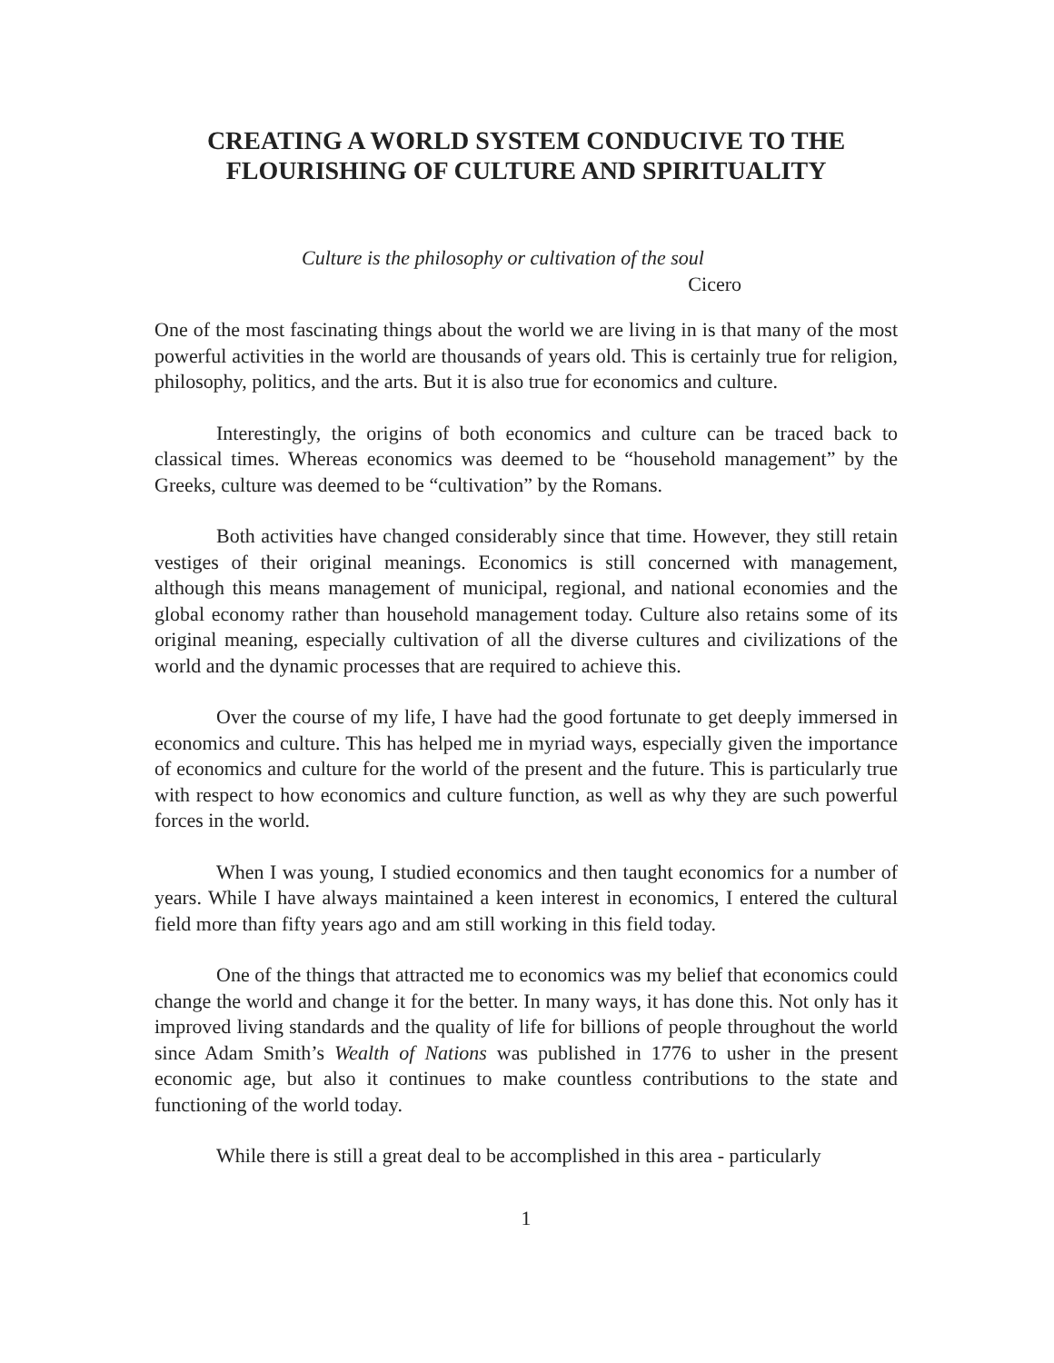CREATING A WORLD SYSTEM CONDUCIVE TO THE
FLOURISHING OF CULTURE AND SPIRITUALITY
Culture is the philosophy or cultivation of the soul
Cicero
One of the most fascinating things about the world we are living in is that many of the most powerful activities in the world are thousands of years old. This is certainly true for religion, philosophy, politics, and the arts. But it is also true for economics and culture.
Interestingly, the origins of both economics and culture can be traced back to classical times. Whereas economics was deemed to be “household management” by the Greeks, culture was deemed to be “cultivation” by the Romans.
Both activities have changed considerably since that time. However, they still retain vestiges of their original meanings. Economics is still concerned with management, although this means management of municipal, regional, and national economies and the global economy rather than household management today. Culture also retains some of its original meaning, especially cultivation of all the diverse cultures and civilizations of the world and the dynamic processes that are required to achieve this.
Over the course of my life, I have had the good fortunate to get deeply immersed in economics and culture. This has helped me in myriad ways, especially given the importance of economics and culture for the world of the present and the future. This is particularly true with respect to how economics and culture function, as well as why they are such powerful forces in the world.
When I was young, I studied economics and then taught economics for a number of years. While I have always maintained a keen interest in economics, I entered the cultural field more than fifty years ago and am still working in this field today.
One of the things that attracted me to economics was my belief that economics could change the world and change it for the better. In many ways, it has done this. Not only has it improved living standards and the quality of life for billions of people throughout the world since Adam Smith’s Wealth of Nations was published in 1776 to usher in the present economic age, but also it continues to make countless contributions to the state and functioning of the world today.
While there is still a great deal to be accomplished in this area - particularly
1